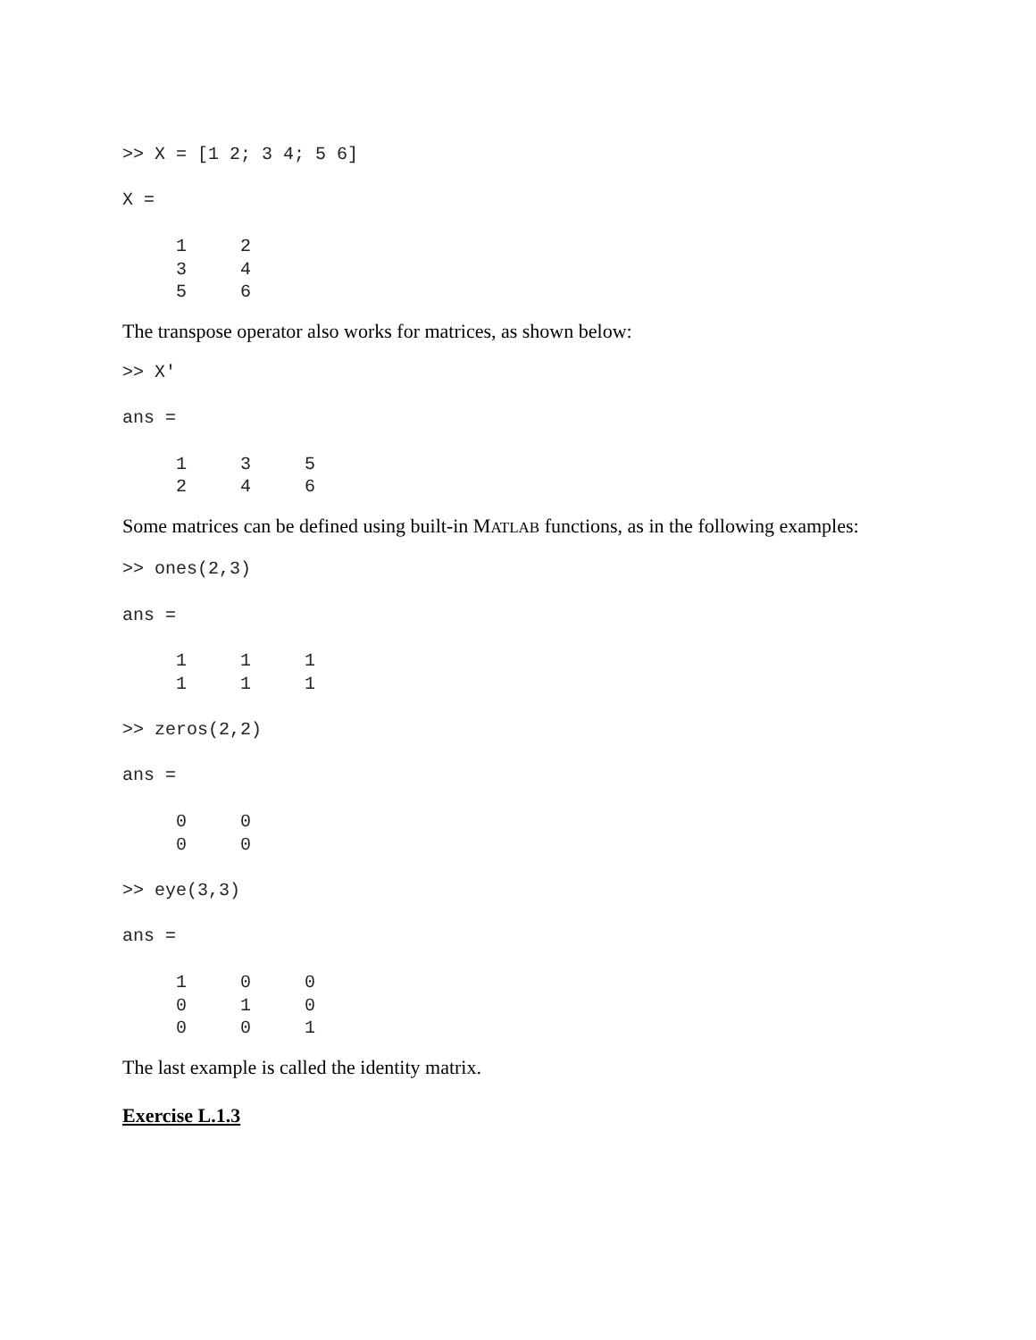>> X = [1 2; 3 4; 5 6]

X =

     1     2
     3     4
     5     6
The transpose operator also works for matrices, as shown below:
>> X'

ans =

     1     3     5
     2     4     6
Some matrices can be defined using built-in MATLAB functions, as in the following examples:
>> ones(2,3)

ans =

     1     1     1
     1     1     1

>> zeros(2,2)

ans =

     0     0
     0     0

>> eye(3,3)

ans =

     1     0     0
     0     1     0
     0     0     1
The last example is called the identity matrix.
Exercise L.1.3